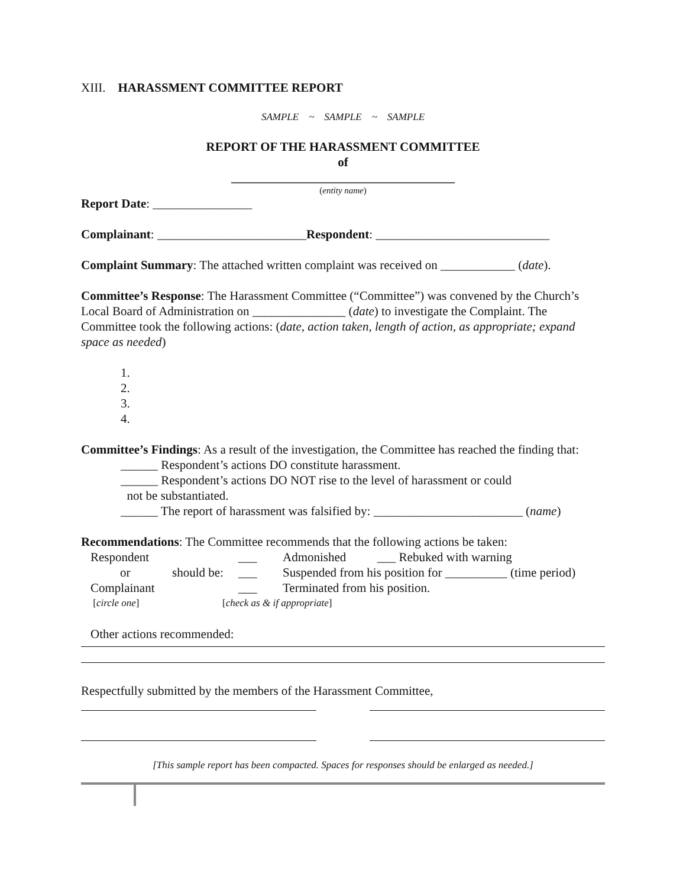XIII. HARASSMENT COMMITTEE REPORT
SAMPLE ~ SAMPLE ~ SAMPLE
REPORT OF THE HARASSMENT COMMITTEE
of
____________________________________
(entity name)
Report Date: ________________
Complainant: ________________________Respondent: ____________________________
Complaint Summary: The attached written complaint was received on ____________ (date).
Committee’s Response: The Harassment Committee (“Committee”) was convened by the Church’s Local Board of Administration on _______________ (date) to investigate the Complaint. The Committee took the following actions: (date, action taken, length of action, as appropriate; expand space as needed)
1.
2.
3.
4.
Committee’s Findings: As a result of the investigation, the Committee has reached the finding that:
______ Respondent’s actions DO constitute harassment.
______ Respondent’s actions DO NOT rise to the level of harassment or could
not be substantiated.
______ The report of harassment was falsified by: ________________________ (name)
Recommendations: The Committee recommends that the following actions be taken:
| Respondent | | ___ | Admonished ___ Rebuked with warning |
| or | should be: | ___ | Suspended from his position for __________ (time period) |
| Complainant | | ___ | Terminated from his position. |
| [ circle one ] | [ check as & if appropriate ] | | |
Other actions recommended:
Respectfully submitted by the members of the Harassment Committee,
[This sample report has been compacted. Spaces for responses should be enlarged as needed.]